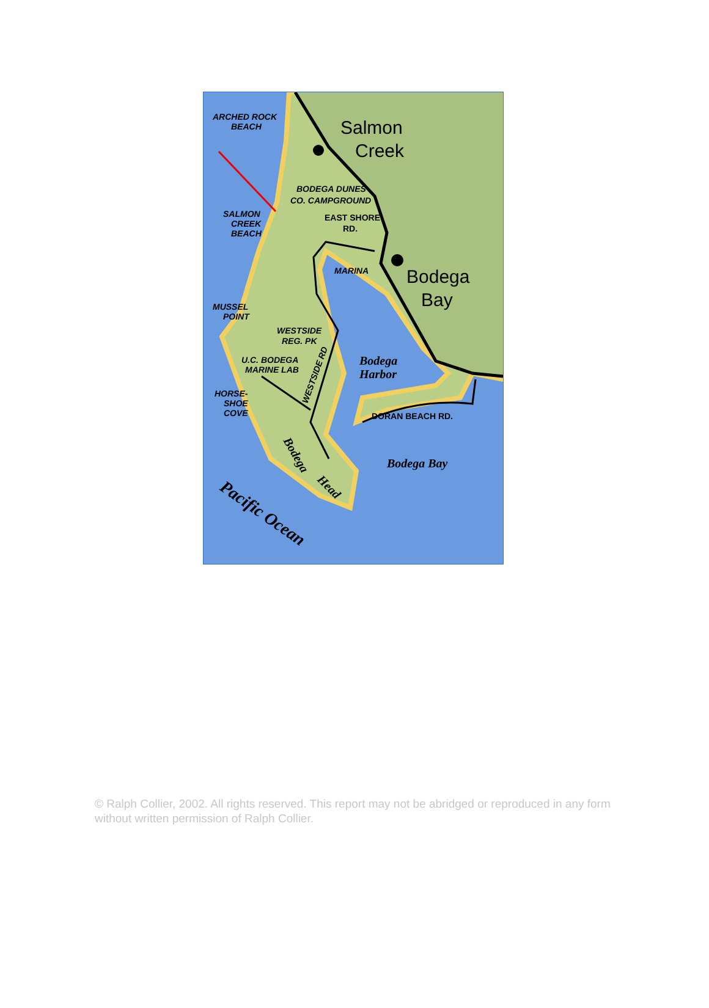ARCHED ROCK
BEACH
BODEGA DUNES
CO. CAMPGROUND
EAST SHORE
RD.
SALMON
CREEK
BEACH
MARINA
MUSSEL
POINT
WESTSIDE
REG. PK
U.C. BODEGA
MARINE LAB
HORSE-
SHOE
COVE
DORAN BEACH RD.
WESTSIDE RD
Salmon
Creek
Bodega
Bay
Bodega
Harbor
Bodega Bay
Bodega
Head
Pacific Ocean
© Ralph Collier, 2002. All rights reserved. This report may not be abridged or reproduced in any form without written permission of Ralph Collier.